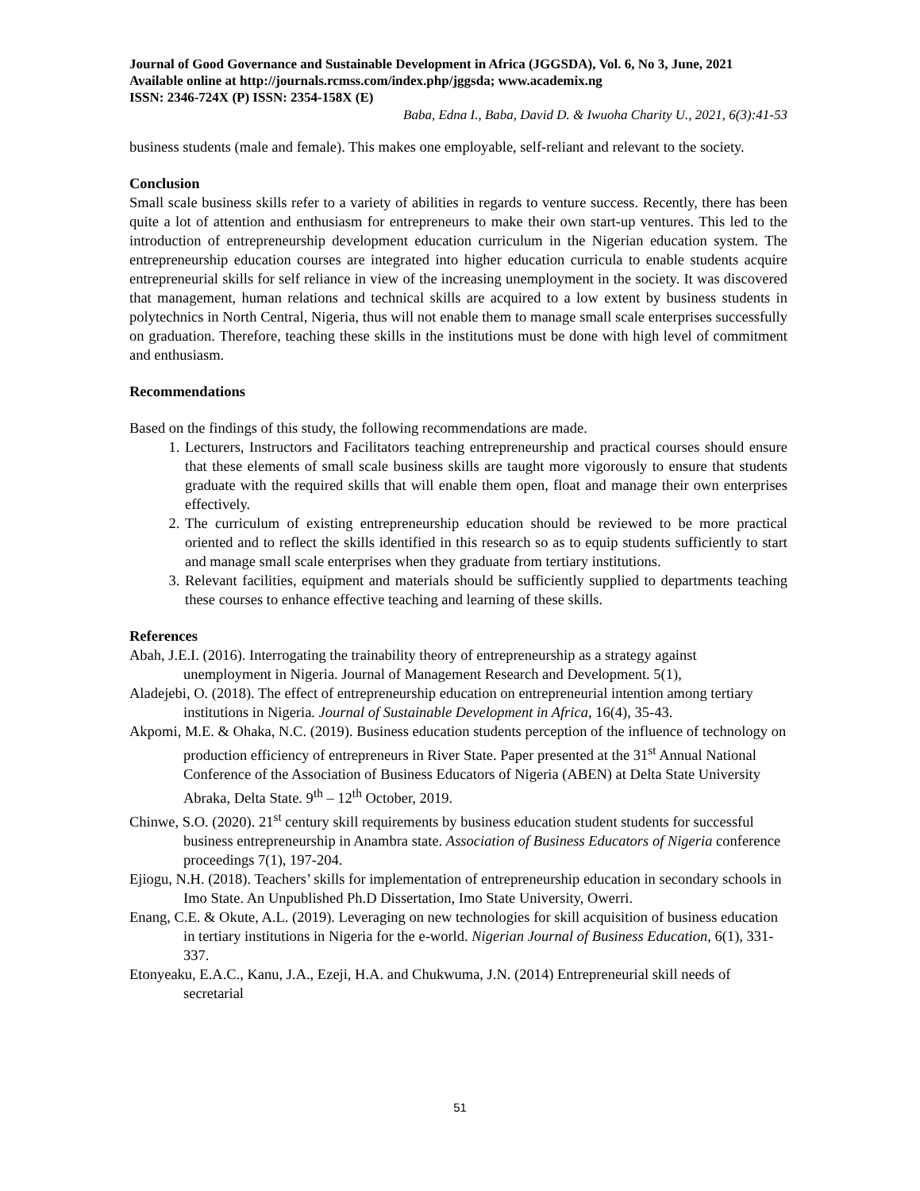Journal of Good Governance and Sustainable Development in Africa (JGGSDA), Vol. 6, No 3, June, 2021 Available online at http://journals.rcmss.com/index.php/jggsda; www.academix.ng
ISSN: 2346-724X (P) ISSN: 2354-158X (E)
Baba, Edna I., Baba, David D. & Iwuoha Charity U., 2021, 6(3):41-53
business students (male and female). This makes one employable, self-reliant and relevant to the society.
Conclusion
Small scale business skills refer to a variety of abilities in regards to venture success. Recently, there has been quite a lot of attention and enthusiasm for entrepreneurs to make their own start-up ventures. This led to the introduction of entrepreneurship development education curriculum in the Nigerian education system. The entrepreneurship education courses are integrated into higher education curricula to enable students acquire entrepreneurial skills for self reliance in view of the increasing unemployment in the society. It was discovered that management, human relations and technical skills are acquired to a low extent by business students in polytechnics in North Central, Nigeria, thus will not enable them to manage small scale enterprises successfully on graduation. Therefore, teaching these skills in the institutions must be done with high level of commitment and enthusiasm.
Recommendations
Based on the findings of this study, the following recommendations are made.
1. Lecturers, Instructors and Facilitators teaching entrepreneurship and practical courses should ensure that these elements of small scale business skills are taught more vigorously to ensure that students graduate with the required skills that will enable them open, float and manage their own enterprises effectively.
2. The curriculum of existing entrepreneurship education should be reviewed to be more practical oriented and to reflect the skills identified in this research so as to equip students sufficiently to start and manage small scale enterprises when they graduate from tertiary institutions.
3. Relevant facilities, equipment and materials should be sufficiently supplied to departments teaching these courses to enhance effective teaching and learning of these skills.
References
Abah, J.E.I. (2016). Interrogating the trainability theory of entrepreneurship as a strategy against unemployment in Nigeria. Journal of Management Research and Development. 5(1),
Aladejebi, O. (2018). The effect of entrepreneurship education on entrepreneurial intention among tertiary institutions in Nigeria. Journal of Sustainable Development in Africa, 16(4), 35-43.
Akpomi, M.E. & Ohaka, N.C. (2019). Business education students perception of the influence of technology on production efficiency of entrepreneurs in River State. Paper presented at the 31<sup>st</sup> Annual National Conference of the Association of Business Educators of Nigeria (ABEN) at Delta State University Abraka, Delta State. 9<sup>th</sup> – 12<sup>th</sup> October, 2019.
Chinwe, S.O. (2020). 21<sup>st</sup> century skill requirements by business education student students for successful business entrepreneurship in Anambra state. Association of Business Educators of Nigeria conference proceedings 7(1), 197-204.
Ejiogu, N.H. (2018). Teachers’ skills for implementation of entrepreneurship education in secondary schools in Imo State. An Unpublished Ph.D Dissertation, Imo State University, Owerri.
Enang, C.E. & Okute, A.L. (2019). Leveraging on new technologies for skill acquisition of business education in tertiary institutions in Nigeria for the e-world. Nigerian Journal of Business Education, 6(1), 331-337.
Etonyeaku, E.A.C., Kanu, J.A., Ezeji, H.A. and Chukwuma, J.N. (2014) Entrepreneurial skill needs of secretarial
51